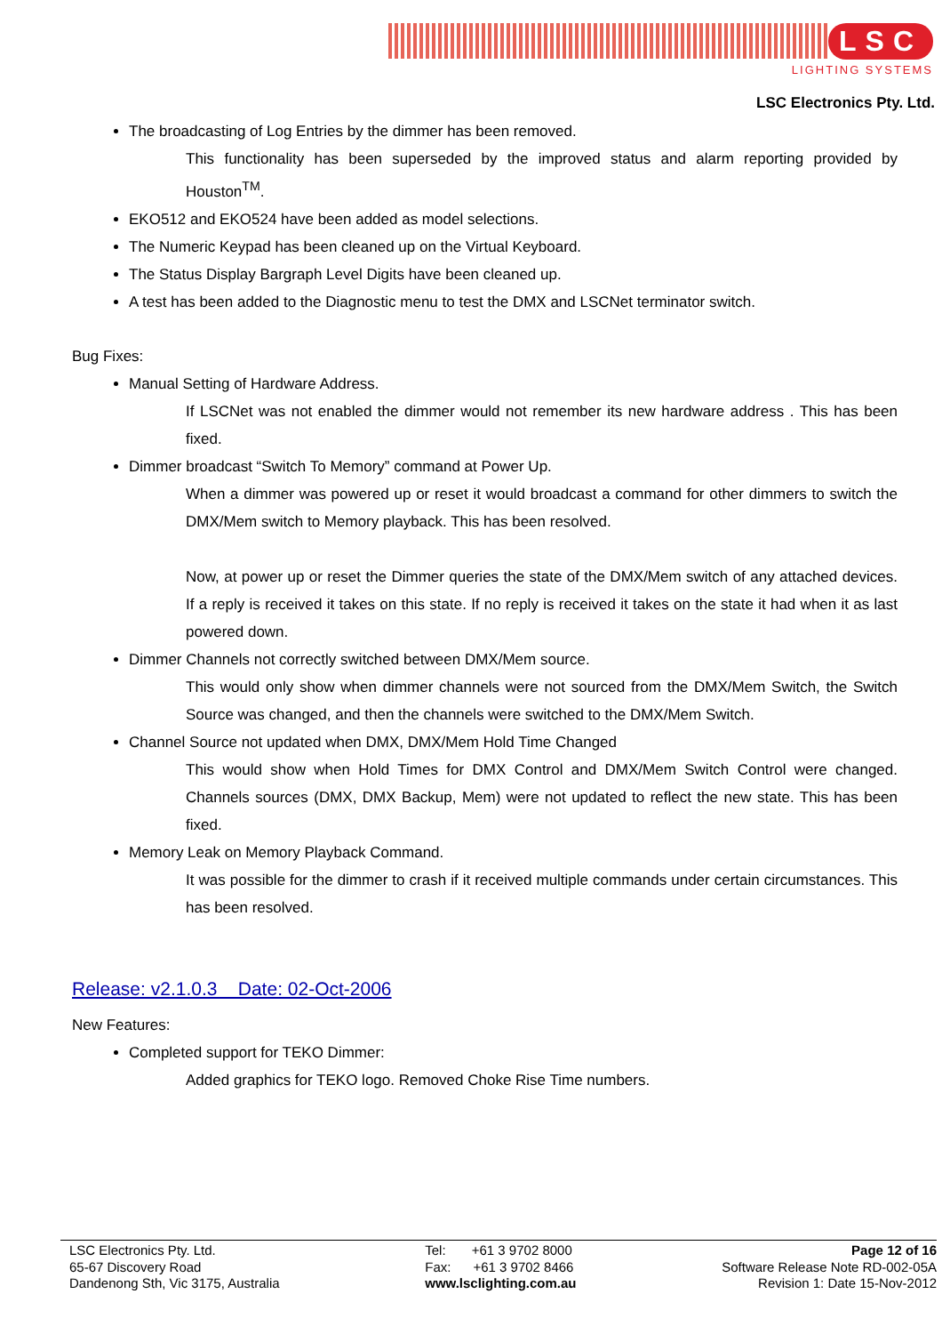LSC
LIGHTING SYSTEMS
LSC Electronics Pty. Ltd.
The broadcasting of Log Entries by the dimmer has been removed.
This functionality has been superseded by the improved status and alarm reporting provided by Houston<sup>TM</sup>.
EKO512 and EKO524 have been added as model selections.
The Numeric Keypad has been cleaned up on the Virtual Keyboard.
The Status Display Bargraph Level Digits have been cleaned up.
A test has been added to the Diagnostic menu to test the DMX and LSCNet terminator switch.
Bug Fixes:
Manual Setting of Hardware Address.
If LSCNet was not enabled the dimmer would not remember its new hardware address . This has been fixed.
Dimmer broadcast “Switch To Memory” command at Power Up.
When a dimmer was powered up or reset it would broadcast a command for other dimmers to switch the DMX/Mem switch to Memory playback. This has been resolved.
Now, at power up or reset the Dimmer queries the state of the DMX/Mem switch of any attached devices. If a reply is received it takes on this state. If no reply is received it takes on the state it had when it as last powered down.
Dimmer Channels not correctly switched between DMX/Mem source.
This would only show when dimmer channels were not sourced from the DMX/Mem Switch, the Switch Source was changed, and then the channels were switched to the DMX/Mem Switch.
Channel Source not updated when DMX, DMX/Mem Hold Time Changed
This would show when Hold Times for DMX Control and DMX/Mem Switch Control were changed. Channels sources (DMX, DMX Backup, Mem) were not updated to reflect the new state. This has been fixed.
Memory Leak on Memory Playback Command.
It was possible for the dimmer to crash if it received multiple commands under certain circumstances. This has been resolved.
Release: v2.1.0.3 Date: 02-Oct-2006
New Features:
Completed support for TEKO Dimmer:
Added graphics for TEKO logo. Removed Choke Rise Time numbers.
LSC Electronics Pty. Ltd.
65-67 Discovery Road
Dandenong Sth, Vic 3175, Australia
Tel: +61 3 9702 8000
Fax: +61 3 9702 8466
www.lsclighting.com.au
Page 12 of 16
Software Release Note RD-002-05A
Revision 1: Date 15-Nov-2012